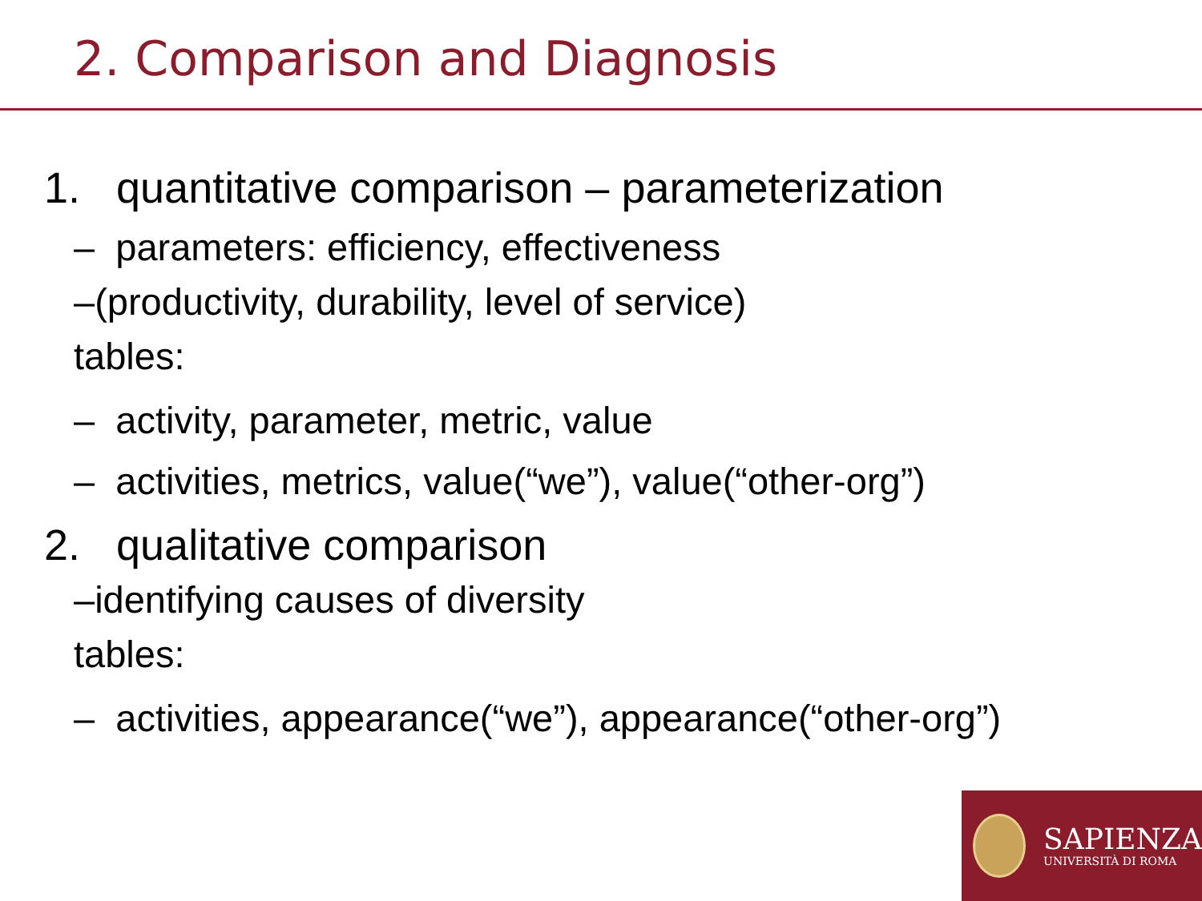2. Comparison and Diagnosis
1. quantitative comparison – parameterization
– parameters: efficiency, effectiveness
–(productivity, durability, level of service)
tables:
– activity, parameter, metric, value
– activities, metrics, value(“we”), value(“other-org”)
2. qualitative comparison
–identifying causes of diversity
tables:
– activities, appearance(“we”), appearance(“other-org”)
SAPIENZA
UNIVERSITÀ DI ROMA